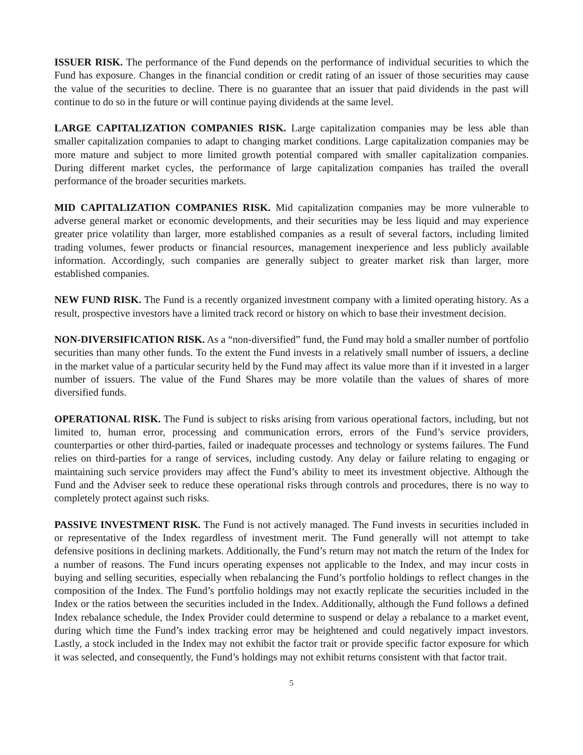ISSUER RISK. The performance of the Fund depends on the performance of individual securities to which the Fund has exposure. Changes in the financial condition or credit rating of an issuer of those securities may cause the value of the securities to decline. There is no guarantee that an issuer that paid dividends in the past will continue to do so in the future or will continue paying dividends at the same level.
LARGE CAPITALIZATION COMPANIES RISK. Large capitalization companies may be less able than smaller capitalization companies to adapt to changing market conditions. Large capitalization companies may be more mature and subject to more limited growth potential compared with smaller capitalization companies. During different market cycles, the performance of large capitalization companies has trailed the overall performance of the broader securities markets.
MID CAPITALIZATION COMPANIES RISK. Mid capitalization companies may be more vulnerable to adverse general market or economic developments, and their securities may be less liquid and may experience greater price volatility than larger, more established companies as a result of several factors, including limited trading volumes, fewer products or financial resources, management inexperience and less publicly available information. Accordingly, such companies are generally subject to greater market risk than larger, more established companies.
NEW FUND RISK. The Fund is a recently organized investment company with a limited operating history. As a result, prospective investors have a limited track record or history on which to base their investment decision.
NON-DIVERSIFICATION RISK. As a “non-diversified” fund, the Fund may hold a smaller number of portfolio securities than many other funds. To the extent the Fund invests in a relatively small number of issuers, a decline in the market value of a particular security held by the Fund may affect its value more than if it invested in a larger number of issuers. The value of the Fund Shares may be more volatile than the values of shares of more diversified funds.
OPERATIONAL RISK. The Fund is subject to risks arising from various operational factors, including, but not limited to, human error, processing and communication errors, errors of the Fund’s service providers, counterparties or other third-parties, failed or inadequate processes and technology or systems failures. The Fund relies on third-parties for a range of services, including custody. Any delay or failure relating to engaging or maintaining such service providers may affect the Fund’s ability to meet its investment objective. Although the Fund and the Adviser seek to reduce these operational risks through controls and procedures, there is no way to completely protect against such risks.
PASSIVE INVESTMENT RISK. The Fund is not actively managed. The Fund invests in securities included in or representative of the Index regardless of investment merit. The Fund generally will not attempt to take defensive positions in declining markets. Additionally, the Fund’s return may not match the return of the Index for a number of reasons. The Fund incurs operating expenses not applicable to the Index, and may incur costs in buying and selling securities, especially when rebalancing the Fund’s portfolio holdings to reflect changes in the composition of the Index. The Fund’s portfolio holdings may not exactly replicate the securities included in the Index or the ratios between the securities included in the Index. Additionally, although the Fund follows a defined Index rebalance schedule, the Index Provider could determine to suspend or delay a rebalance to a market event, during which time the Fund’s index tracking error may be heightened and could negatively impact investors. Lastly, a stock included in the Index may not exhibit the factor trait or provide specific factor exposure for which it was selected, and consequently, the Fund’s holdings may not exhibit returns consistent with that factor trait.
5